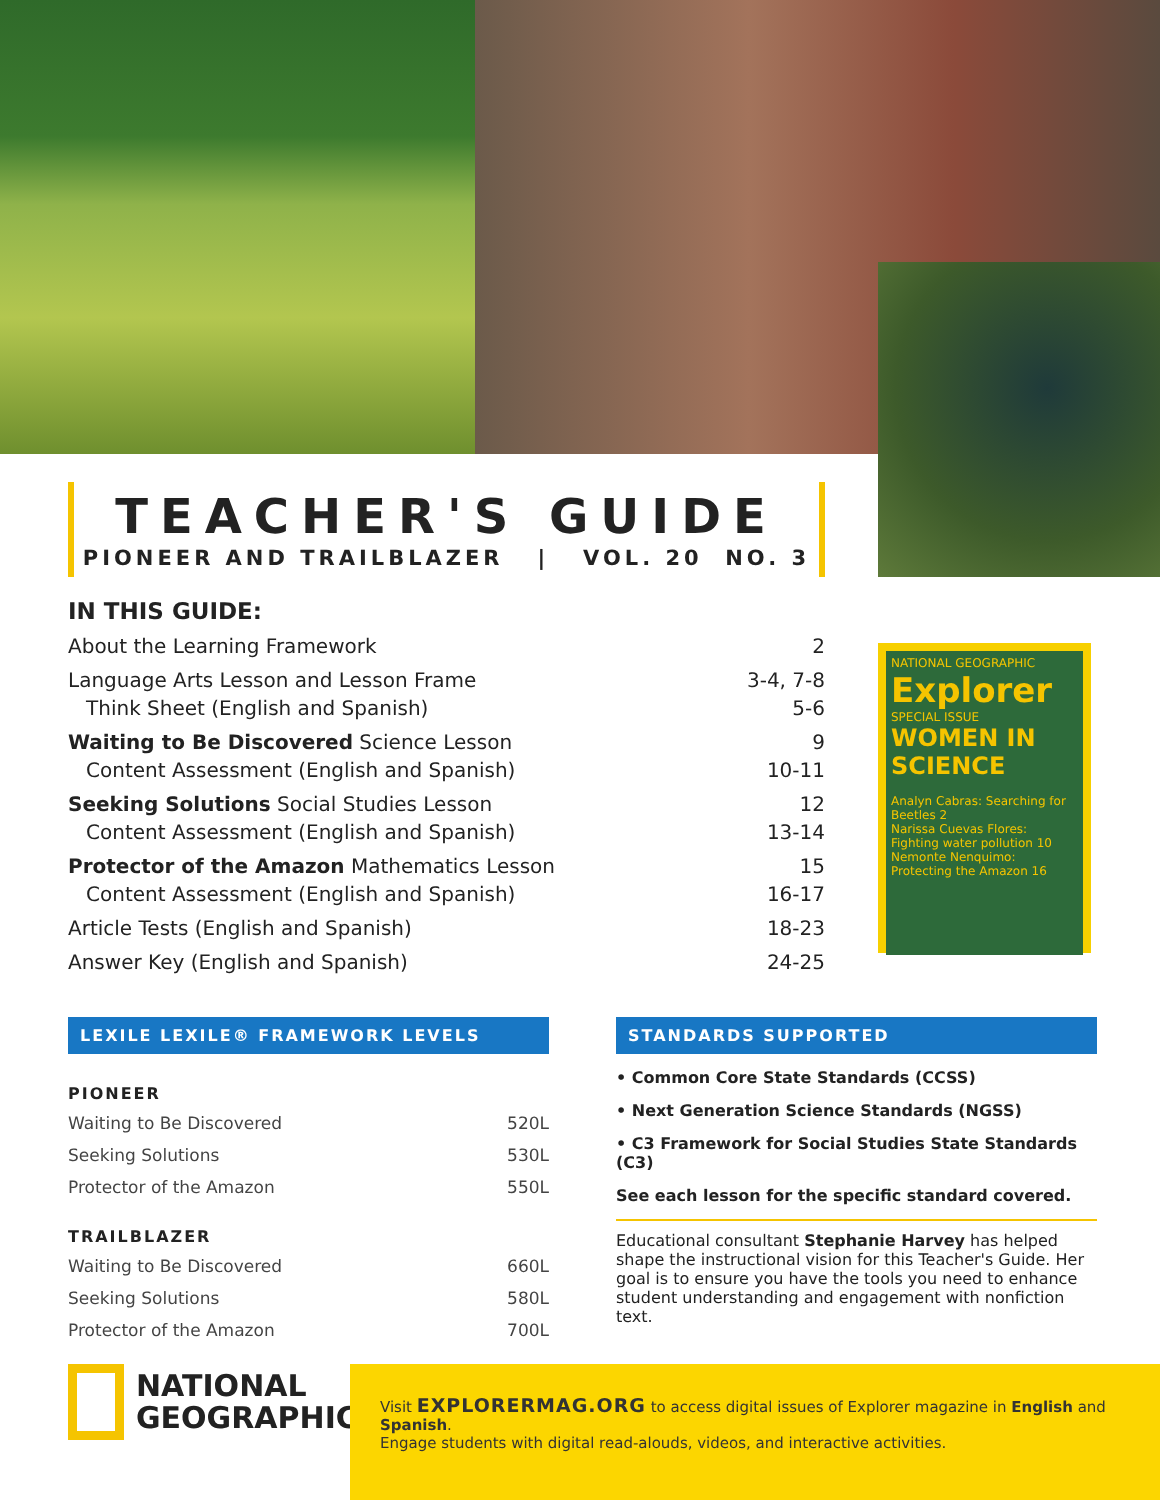TEACHER'S GUIDE
PIONEER AND TRAILBLAZER | VOL. 20 NO. 3
IN THIS GUIDE:
About the Learning Framework 2
Language Arts Lesson and Lesson Frame 3-4, 7-8
Think Sheet (English and Spanish) 5-6
Waiting to Be Discovered Science Lesson 9
Content Assessment (English and Spanish) 10-11
Seeking Solutions Social Studies Lesson 12
Content Assessment (English and Spanish) 13-14
Protector of the Amazon Mathematics Lesson 15
Content Assessment (English and Spanish) 16-17
Article Tests (English and Spanish) 18-23
Answer Key (English and Spanish) 24-25
NATIONAL GEOGRAPHIC
Explorer
SPECIAL ISSUE
WOMEN IN SCIENCE
Analyn Cabras: Searching for Beetles 2
Narissa Cuevas Flores: Fighting water pollution 10
Nemonte Nenquimo: Protecting the Amazon 16
LEXILE LEXILE® FRAMEWORK LEVELS
PIONEER
Waiting to Be Discovered 520L
Seeking Solutions 530L
Protector of the Amazon 550L
TRAILBLAZER
Waiting to Be Discovered 660L
Seeking Solutions 580L
Protector of the Amazon 700L
STANDARDS SUPPORTED
• Common Core State Standards (CCSS)
• Next Generation Science Standards (NGSS)
• C3 Framework for Social Studies State Standards (C3)
See each lesson for the specific standard covered.
Educational consultant Stephanie Harvey has helped shape the instructional vision for this Teacher's Guide. Her goal is to ensure you have the tools you need to enhance student understanding and engagement with nonfiction text.
NATIONAL
GEOGRAPHIC
Visit EXPLORERMAG.ORG to access digital issues of Explorer magazine in English and Spanish.
Engage students with digital read-alouds, videos, and interactive activities.